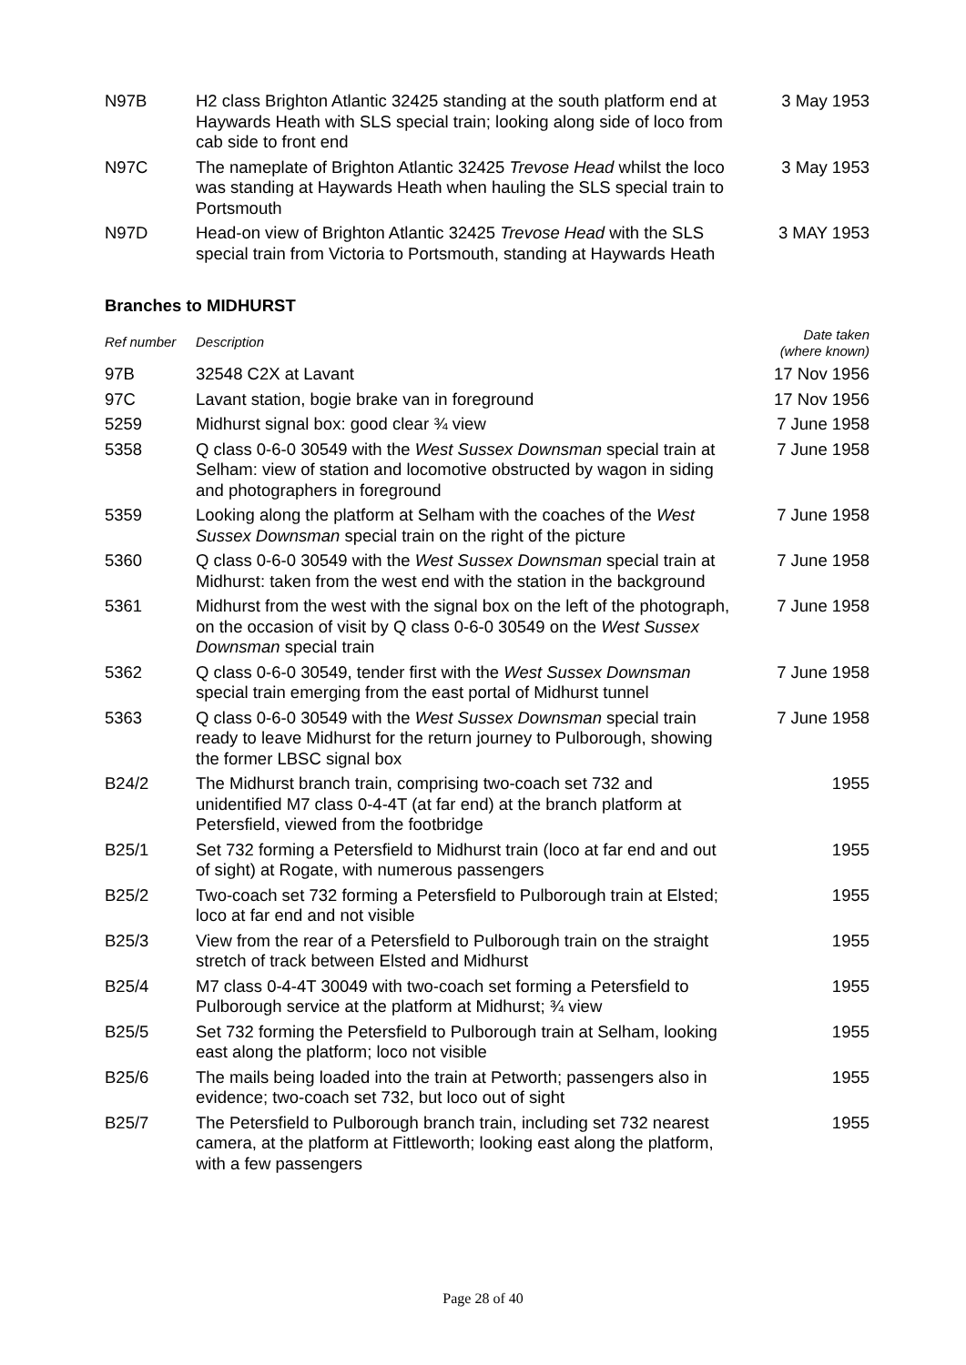| N97B | H2 class Brighton Atlantic 32425 standing at the south platform end at Haywards Heath with SLS special train; looking along side of loco from cab side to front end | 3 May 1953 |
| N97C | The nameplate of Brighton Atlantic 32425 Trevose Head whilst the loco was standing at Haywards Heath when hauling the SLS special train to Portsmouth | 3 May 1953 |
| N97D | Head-on view of Brighton Atlantic 32425 Trevose Head with the SLS special train from Victoria to Portsmouth, standing at Haywards Heath | 3 MAY 1953 |
Branches to MIDHURST
| Ref number | Description | Date taken (where known) |
| --- | --- | --- |
| 97B | 32548 C2X at Lavant | 17 Nov 1956 |
| 97C | Lavant station, bogie brake van in foreground | 17 Nov 1956 |
| 5259 | Midhurst signal box: good clear ¾ view | 7 June 1958 |
| 5358 | Q class 0-6-0 30549 with the West Sussex Downsman special train at Selham: view of station and locomotive obstructed by wagon in siding and photographers in foreground | 7 June 1958 |
| 5359 | Looking along the platform at Selham with the coaches of the West Sussex Downsman special train on the right of the picture | 7 June 1958 |
| 5360 | Q class 0-6-0 30549 with the West Sussex Downsman special train at Midhurst: taken from the west end with the station in the background | 7 June 1958 |
| 5361 | Midhurst from the west with the signal box on the left of the photograph, on the occasion of visit by Q class 0-6-0 30549 on the West Sussex Downsman special train | 7 June 1958 |
| 5362 | Q class 0-6-0 30549, tender first with the West Sussex Downsman special train emerging from the east portal of Midhurst tunnel | 7 June 1958 |
| 5363 | Q class 0-6-0 30549 with the West Sussex Downsman special train ready to leave Midhurst for the return journey to Pulborough, showing the former LBSC signal box | 7 June 1958 |
| B24/2 | The Midhurst branch train, comprising two-coach set 732 and unidentified M7 class 0-4-4T (at far end) at the branch platform at Petersfield, viewed from the footbridge | 1955 |
| B25/1 | Set 732 forming a Petersfield to Midhurst train (loco at far end and out of sight) at Rogate, with numerous passengers | 1955 |
| B25/2 | Two-coach set 732 forming a Petersfield to Pulborough train at Elsted; loco at far end and not visible | 1955 |
| B25/3 | View from the rear of a Petersfield to Pulborough train on the straight stretch of track between Elsted and Midhurst | 1955 |
| B25/4 | M7 class 0-4-4T 30049 with two-coach set forming a Petersfield to Pulborough service at the platform at Midhurst; ¾ view | 1955 |
| B25/5 | Set 732 forming the Petersfield to Pulborough train at Selham, looking east along the platform; loco not visible | 1955 |
| B25/6 | The mails being loaded into the train at Petworth; passengers also in evidence; two-coach set 732, but loco out of sight | 1955 |
| B25/7 | The Petersfield to Pulborough branch train, including set 732 nearest camera, at the platform at Fittleworth; looking east along the platform, with a few passengers | 1955 |
Page 28 of 40